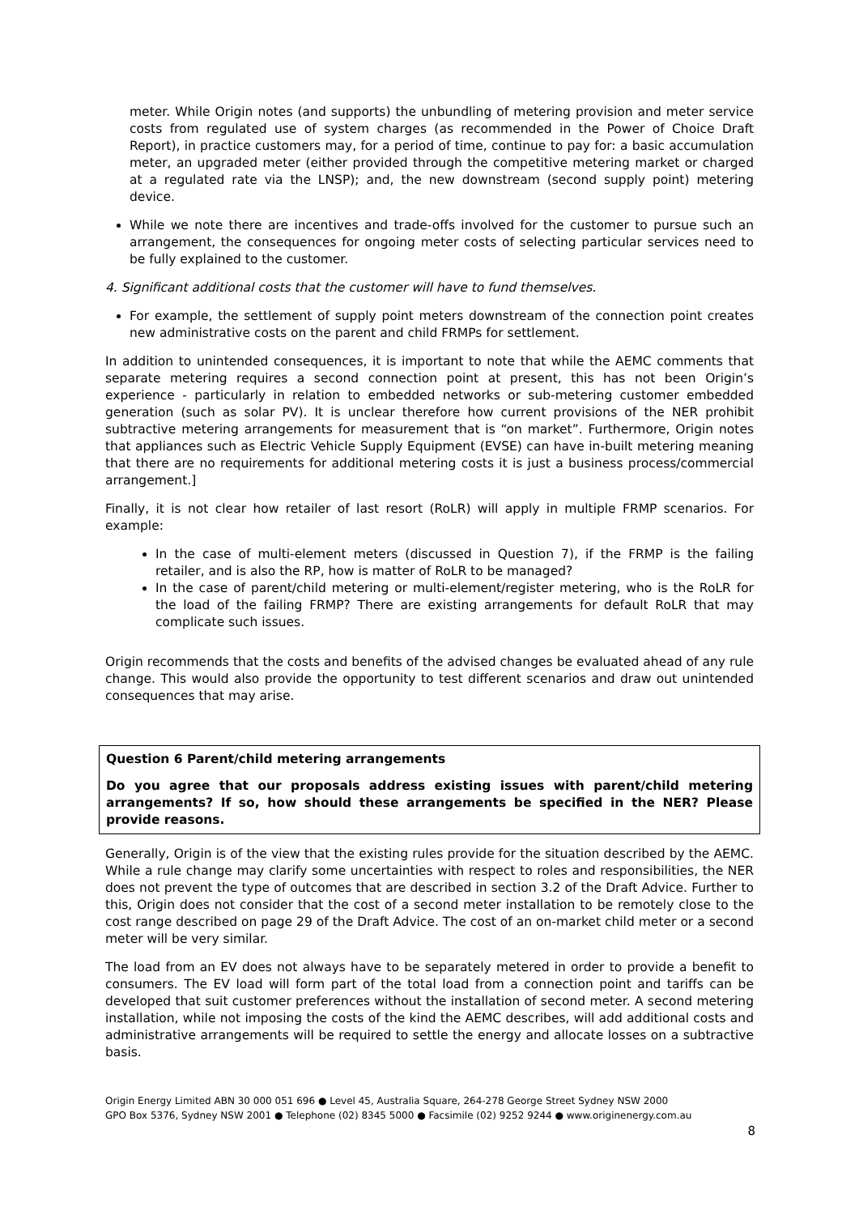meter. While Origin notes (and supports) the unbundling of metering provision and meter service costs from regulated use of system charges (as recommended in the Power of Choice Draft Report), in practice customers may, for a period of time, continue to pay for: a basic accumulation meter, an upgraded meter (either provided through the competitive metering market or charged at a regulated rate via the LNSP); and, the new downstream (second supply point) metering device.
While we note there are incentives and trade-offs involved for the customer to pursue such an arrangement, the consequences for ongoing meter costs of selecting particular services need to be fully explained to the customer.
4. Significant additional costs that the customer will have to fund themselves.
For example, the settlement of supply point meters downstream of the connection point creates new administrative costs on the parent and child FRMPs for settlement.
In addition to unintended consequences, it is important to note that while the AEMC comments that separate metering requires a second connection point at present, this has not been Origin’s experience - particularly in relation to embedded networks or sub-metering customer embedded generation (such as solar PV). It is unclear therefore how current provisions of the NER prohibit subtractive metering arrangements for measurement that is “on market”. Furthermore, Origin notes that appliances such as Electric Vehicle Supply Equipment (EVSE) can have in-built metering meaning that there are no requirements for additional metering costs it is just a business process/commercial arrangement.]
Finally, it is not clear how retailer of last resort (RoLR) will apply in multiple FRMP scenarios. For example:
In the case of multi-element meters (discussed in Question 7), if the FRMP is the failing retailer, and is also the RP, how is matter of RoLR to be managed?
In the case of parent/child metering or multi-element/register metering, who is the RoLR for the load of the failing FRMP? There are existing arrangements for default RoLR that may complicate such issues.
Origin recommends that the costs and benefits of the advised changes be evaluated ahead of any rule change. This would also provide the opportunity to test different scenarios and draw out unintended consequences that may arise.
Question 6 Parent/child metering arrangements
Do you agree that our proposals address existing issues with parent/child metering arrangements? If so, how should these arrangements be specified in the NER? Please provide reasons.
Generally, Origin is of the view that the existing rules provide for the situation described by the AEMC. While a rule change may clarify some uncertainties with respect to roles and responsibilities, the NER does not prevent the type of outcomes that are described in section 3.2 of the Draft Advice. Further to this, Origin does not consider that the cost of a second meter installation to be remotely close to the cost range described on page 29 of the Draft Advice. The cost of an on-market child meter or a second meter will be very similar.
The load from an EV does not always have to be separately metered in order to provide a benefit to consumers. The EV load will form part of the total load from a connection point and tariffs can be developed that suit customer preferences without the installation of second meter. A second metering installation, while not imposing the costs of the kind the AEMC describes, will add additional costs and administrative arrangements will be required to settle the energy and allocate losses on a subtractive basis.
Origin Energy Limited ABN 30 000 051 696 ● Level 45, Australia Square, 264-278 George Street Sydney NSW 2000
GPO Box 5376, Sydney NSW 2001 ● Telephone (02) 8345 5000 ● Facsimile (02) 9252 9244 ● www.originenergy.com.au
8